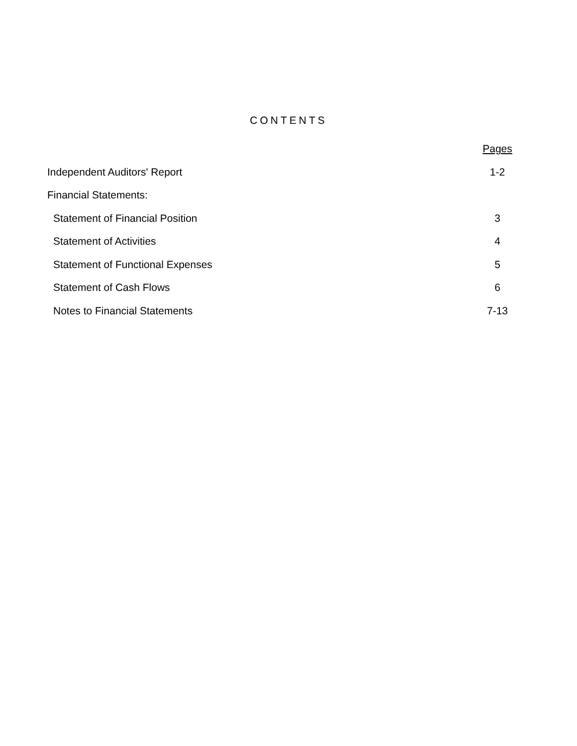CONTENTS
| | Pages |
| Independent Auditors' Report | 1-2 |
| Financial Statements: | |
| Statement of Financial Position | 3 |
| Statement of Activities | 4 |
| Statement of Functional Expenses | 5 |
| Statement of Cash Flows | 6 |
| Notes to Financial Statements | 7-13 |